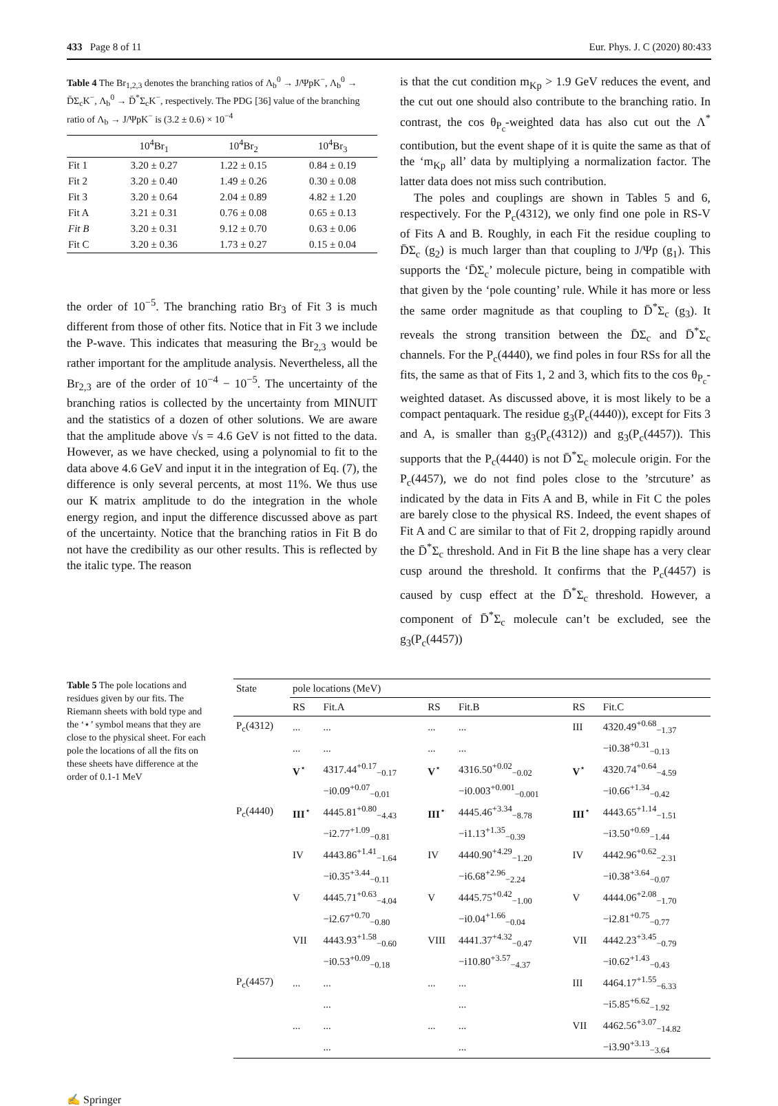433 Page 8 of 11 Eur. Phys. J. C (2020) 80:433
Table 4 The Br<sub>1,2,3</sub> denotes the branching ratios of Λ<sub>b</sub><sup>0</sup> → J/ΨpK<sup>−</sup>, Λ<sub>b</sub><sup>0</sup> → D̄Σ<sub>c</sub>K<sup>−</sup>, Λ<sub>b</sub><sup>0</sup> → D̄<sup>*</sup>Σ<sub>c</sub>K<sup>−</sup>, respectively. The PDG [36] value of the branching ratio of Λ<sub>b</sub> → J/ΨpK<sup>−</sup> is (3.2 ± 0.6) × 10<sup>−4</sup>
| | 10<sup>4</sup>Br<sub>1</sub> | 10<sup>4</sup>Br<sub>2</sub> | 10<sup>4</sup>Br<sub>3</sub> |
| --- | --- | --- | --- |
| Fit 1 | 3.20 ± 0.27 | 1.22 ± 0.15 | 0.84 ± 0.19 |
| Fit 2 | 3.20 ± 0.40 | 1.49 ± 0.26 | 0.30 ± 0.08 |
| Fit 3 | 3.20 ± 0.64 | 2.04 ± 0.89 | 4.82 ± 1.20 |
| Fit A | 3.21 ± 0.31 | 0.76 ± 0.08 | 0.65 ± 0.13 |
| Fit B | 3.20 ± 0.31 | 9.12 ± 0.70 | 0.63 ± 0.06 |
| Fit C | 3.20 ± 0.36 | 1.73 ± 0.27 | 0.15 ± 0.04 |
the order of 10<sup>−5</sup>. The branching ratio Br<sub>3</sub> of Fit 3 is much different from those of other fits. Notice that in Fit 3 we include the P-wave. This indicates that measuring the Br<sub>2,3</sub> would be rather important for the amplitude analysis. Nevertheless, all the Br<sub>2,3</sub> are of the order of 10<sup>−4</sup> − 10<sup>−5</sup>. The uncertainty of the branching ratios is collected by the uncertainty from MINUIT and the statistics of a dozen of other solutions. We are aware that the amplitude above √s = 4.6 GeV is not fitted to the data. However, as we have checked, using a polynomial to fit to the data above 4.6 GeV and input it in the integration of Eq. (7), the difference is only several percents, at most 11%. We thus use our K matrix amplitude to do the integration in the whole energy region, and input the difference discussed above as part of the uncertainty. Notice that the branching ratios in Fit B do not have the credibility as our other results. This is reflected by the italic type. The reason
is that the cut condition m<sub>Kp</sub> > 1.9 GeV reduces the event, and the cut out one should also contribute to the branching ratio. In contrast, the cos θ<sub>P<sub>c</sub></sub>-weighted data has also cut out the Λ<sup>*</sup> contibution, but the event shape of it is quite the same as that of the ‘m<sub>Kp</sub> all’ data by multiplying a normalization factor. The latter data does not miss such contribution.
The poles and couplings are shown in Tables 5 and 6, respectively. For the P<sub>c</sub>(4312), we only find one pole in RS-V of Fits A and B. Roughly, in each Fit the residue coupling to D̄Σ<sub>c</sub> (g<sub>2</sub>) is much larger than that coupling to J/Ψp (g<sub>1</sub>). This supports the ‘D̄Σ<sub>c</sub>’ molecule picture, being in compatible with that given by the ‘pole counting’ rule. While it has more or less the same order magnitude as that coupling to D̄<sup>*</sup>Σ<sub>c</sub> (g<sub>3</sub>). It reveals the strong transition between the D̄Σ<sub>c</sub> and D̄<sup>*</sup>Σ<sub>c</sub> channels. For the P<sub>c</sub>(4440), we find poles in four RSs for all the fits, the same as that of Fits 1, 2 and 3, which fits to the cos θ<sub>P<sub>c</sub></sub>-weighted dataset. As discussed above, it is most likely to be a compact pentaquark. The residue g<sub>3</sub>(P<sub>c</sub>(4440)), except for Fits 3 and A, is smaller than g<sub>3</sub>(P<sub>c</sub>(4312)) and g<sub>3</sub>(P<sub>c</sub>(4457)). This supports that the P<sub>c</sub>(4440) is not D̄<sup>*</sup>Σ<sub>c</sub> molecule origin. For the P<sub>c</sub>(4457), we do not find poles close to the ’strcuture’ as indicated by the data in Fits A and B, while in Fit C the poles are barely close to the physical RS. Indeed, the event shapes of Fit A and C are similar to that of Fit 2, dropping rapidly around the D̄<sup>*</sup>Σ<sub>c</sub> threshold. And in Fit B the line shape has a very clear cusp around the threshold. It confirms that the P<sub>c</sub>(4457) is caused by cusp effect at the D̄<sup>*</sup>Σ<sub>c</sub> threshold. However, a component of D̄<sup>*</sup>Σ<sub>c</sub> molecule can’t be excluded, see the g<sub>3</sub>(P<sub>c</sub>(4457))
Table 5 The pole locations and residues given by our fits. The Riemann sheets with bold type and the ‘⋆’ symbol means that they are close to the physical sheet. For each pole the locations of all the fits on these sheets have difference at the order of 0.1-1 MeV
| State | pole locations (MeV) | | | | | |
| --- | --- | --- | --- | --- | --- | --- |
| | RS | Fit.A | RS | Fit.B | RS | Fit.C |
| P<sub>c</sub>(4312) | ... | ... | ... | ... | III | 4320.49<sup>+0.68</sup><sub>−1.37</sub> |
| | ... | ... | ... | ... | | −i0.38<sup>+0.31</sup><sub>−0.13</sub> |
| | V<sup>⋆</sup> | 4317.44<sup>+0.17</sup><sub>−0.17</sub> | V<sup>⋆</sup> | 4316.50<sup>+0.02</sup><sub>−0.02</sub> | V<sup>⋆</sup> | 4320.74<sup>+0.64</sup><sub>−4.59</sub> |
| | | −i0.09<sup>+0.07</sup><sub>−0.01</sub> | | −i0.003<sup>+0.001</sup><sub>−0.001</sub> | | −i0.66<sup>+1.34</sup><sub>−0.42</sub> |
| P<sub>c</sub>(4440) | III<sup>⋆</sup> | 4445.81<sup>+0.80</sup><sub>−4.43</sub> | III<sup>⋆</sup> | 4445.46<sup>+3.34</sup><sub>−8.78</sub> | III<sup>⋆</sup> | 4443.65<sup>+1.14</sup><sub>−1.51</sub> |
| | | −i2.77<sup>+1.09</sup><sub>−0.81</sub> | | −i1.13<sup>+1.35</sup><sub>−0.39</sub> | | −i3.50<sup>+0.69</sup><sub>−1.44</sub> |
| | IV | 4443.86<sup>+1.41</sup><sub>−1.64</sub> | IV | 4440.90<sup>+4.29</sup><sub>−1.20</sub> | IV | 4442.96<sup>+0.62</sup><sub>−2.31</sub> |
| | | −i0.35<sup>+3.44</sup><sub>−0.11</sub> | | −i6.68<sup>+2.96</sup><sub>−2.24</sub> | | −i0.38<sup>+3.64</sup><sub>−0.07</sub> |
| | V | 4445.71<sup>+0.63</sup><sub>−4.04</sub> | V | 4445.75<sup>+0.42</sup><sub>−1.00</sub> | V | 4444.06<sup>+2.08</sup><sub>−1.70</sub> |
| | | −i2.67<sup>+0.70</sup><sub>−0.80</sub> | | −i0.04<sup>+1.66</sup><sub>−0.04</sub> | | −i2.81<sup>+0.75</sup><sub>−0.77</sub> |
| | VII | 4443.93<sup>+1.58</sup><sub>−0.60</sub> | VIII | 4441.37<sup>+4.32</sup><sub>−0.47</sub> | VII | 4442.23<sup>+3.45</sup><sub>−0.79</sub> |
| | | −i0.53<sup>+0.09</sup><sub>−0.18</sub> | | −i10.80<sup>+3.57</sup><sub>−4.37</sub> | | −i0.62<sup>+1.43</sup><sub>−0.43</sub> |
| P<sub>c</sub>(4457) | ... | ... | ... | ... | III | 4464.17<sup>+1.55</sup><sub>−6.33</sub> |
| | | ... | | ... | | −i5.85<sup>+6.62</sup><sub>−1.92</sub> |
| | ... | ... | ... | ... | VII | 4462.56<sup>+3.07</sup><sub>−14.82</sub> |
| | | ... | | ... | | −i3.90<sup>+3.13</sup><sub>−3.64</sub> |
✍ Springer